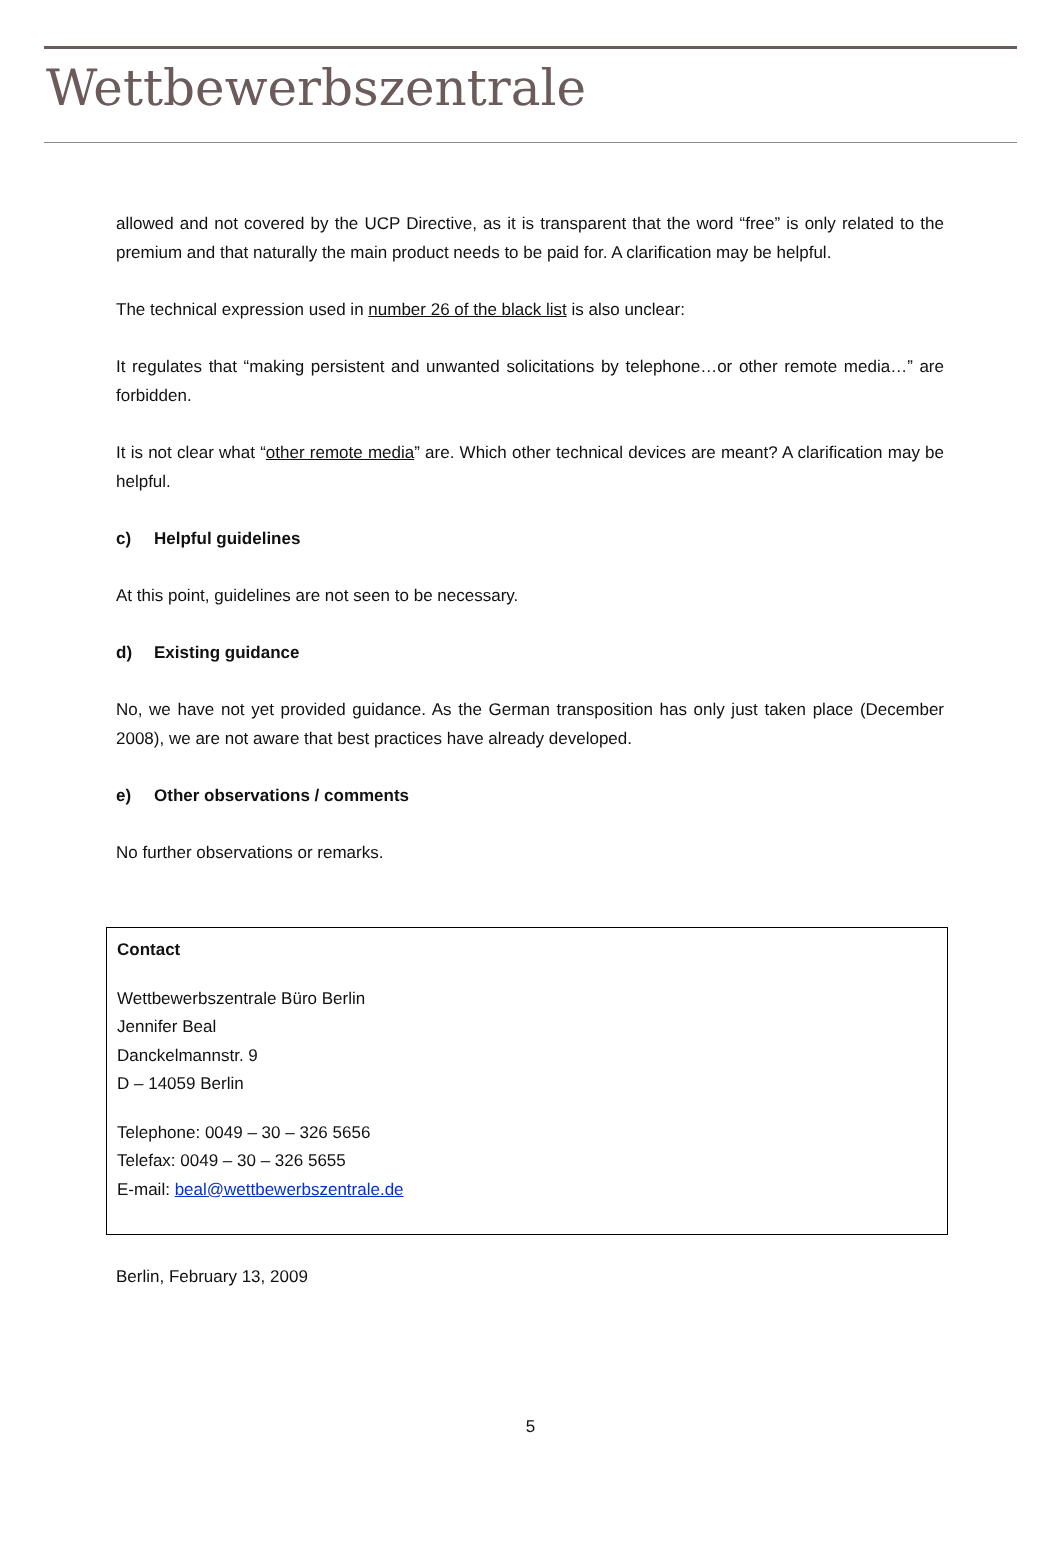Wettbewerbszentrale
allowed and not covered by the UCP Directive, as it is transparent that the word “free” is only related to the premium and that naturally the main product needs to be paid for. A clarification may be helpful.
The technical expression used in number 26 of the black list is also unclear:
It regulates that “making persistent and unwanted solicitations by telephone…or other remote media…” are forbidden.
It is not clear what “other remote media” are. Which other technical devices are meant? A clarification may be helpful.
c) Helpful guidelines
At this point, guidelines are not seen to be necessary.
d) Existing guidance
No, we have not yet provided guidance. As the German transposition has only just taken place (December 2008), we are not aware that best practices have already developed.
e) Other observations / comments
No further observations or remarks.
Contact
Wettbewerbszentrale Büro Berlin
Jennifer Beal
Danckelmannstr. 9
D – 14059 Berlin
Telephone: 0049 – 30 – 326 5656
Telefax: 0049 – 30 – 326 5655
E-mail: beal@wettbewerbszentrale.de
Berlin, February 13, 2009
5